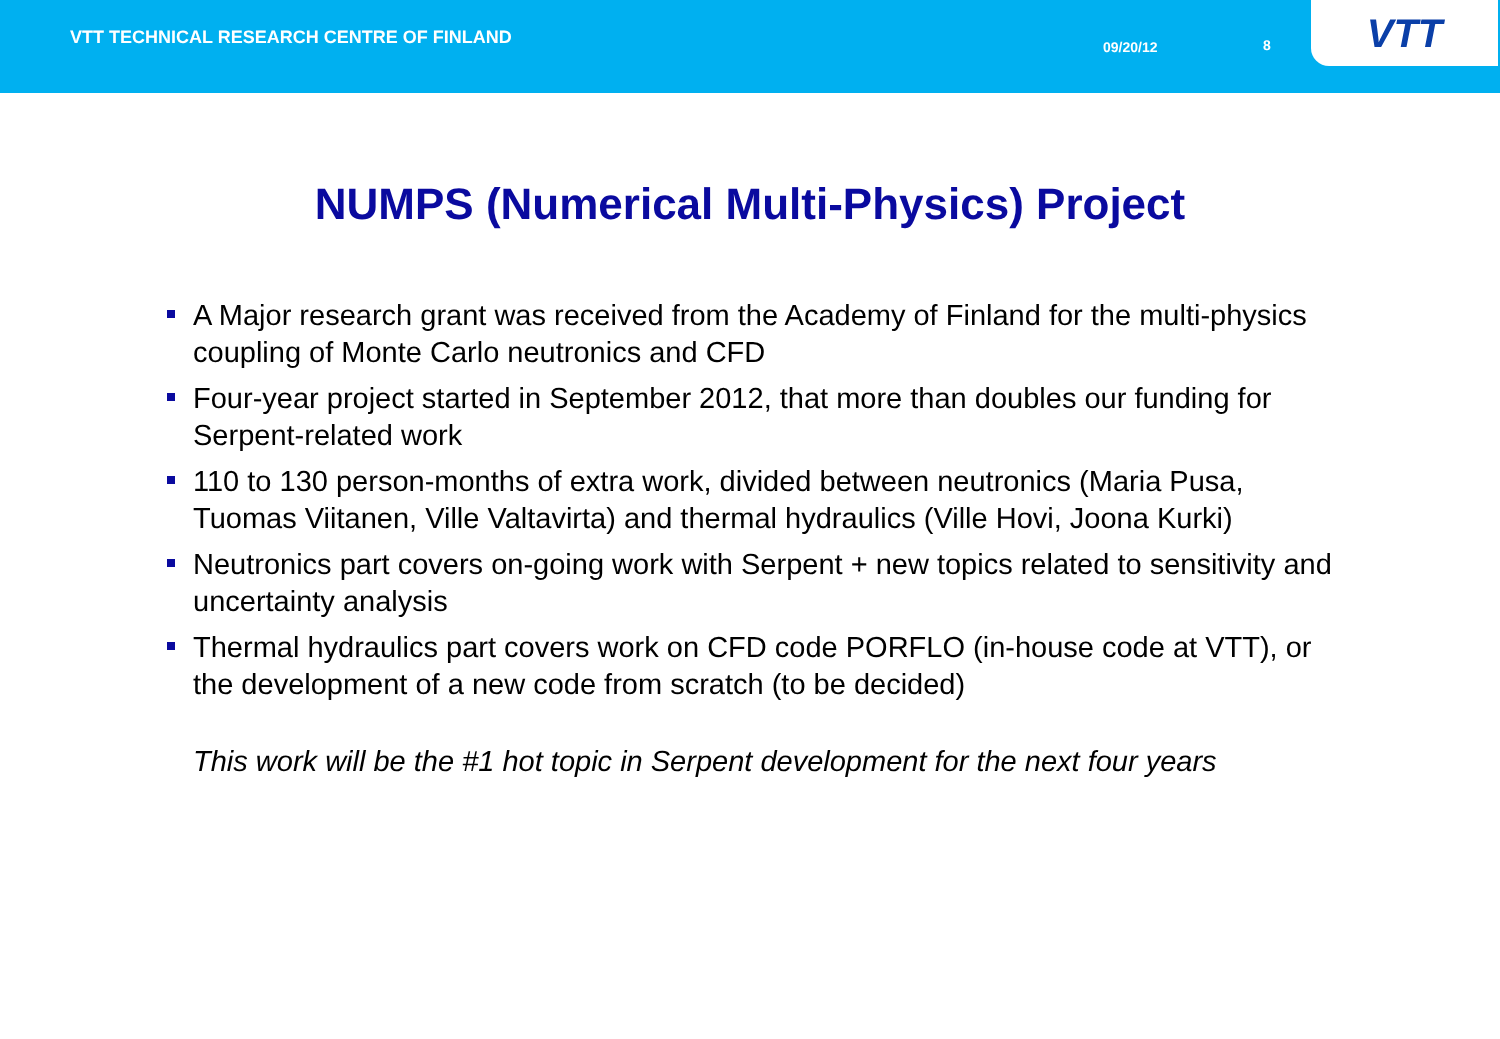VTT TECHNICAL RESEARCH CENTRE OF FINLAND
09/20/12 8
VTT
NUMPS (Numerical Multi-Physics) Project
A Major research grant was received from the Academy of Finland for the multi-physics coupling of Monte Carlo neutronics and CFD
Four-year project started in September 2012, that more than doubles our funding for Serpent-related work
110 to 130 person-months of extra work, divided between neutronics (Maria Pusa, Tuomas Viitanen, Ville Valtavirta) and thermal hydraulics (Ville Hovi, Joona Kurki)
Neutronics part covers on-going work with Serpent + new topics related to sensitivity and uncertainty analysis
Thermal hydraulics part covers work on CFD code PORFLO (in-house code at VTT), or the development of a new code from scratch (to be decided)
This work will be the #1 hot topic in Serpent development for the next four years